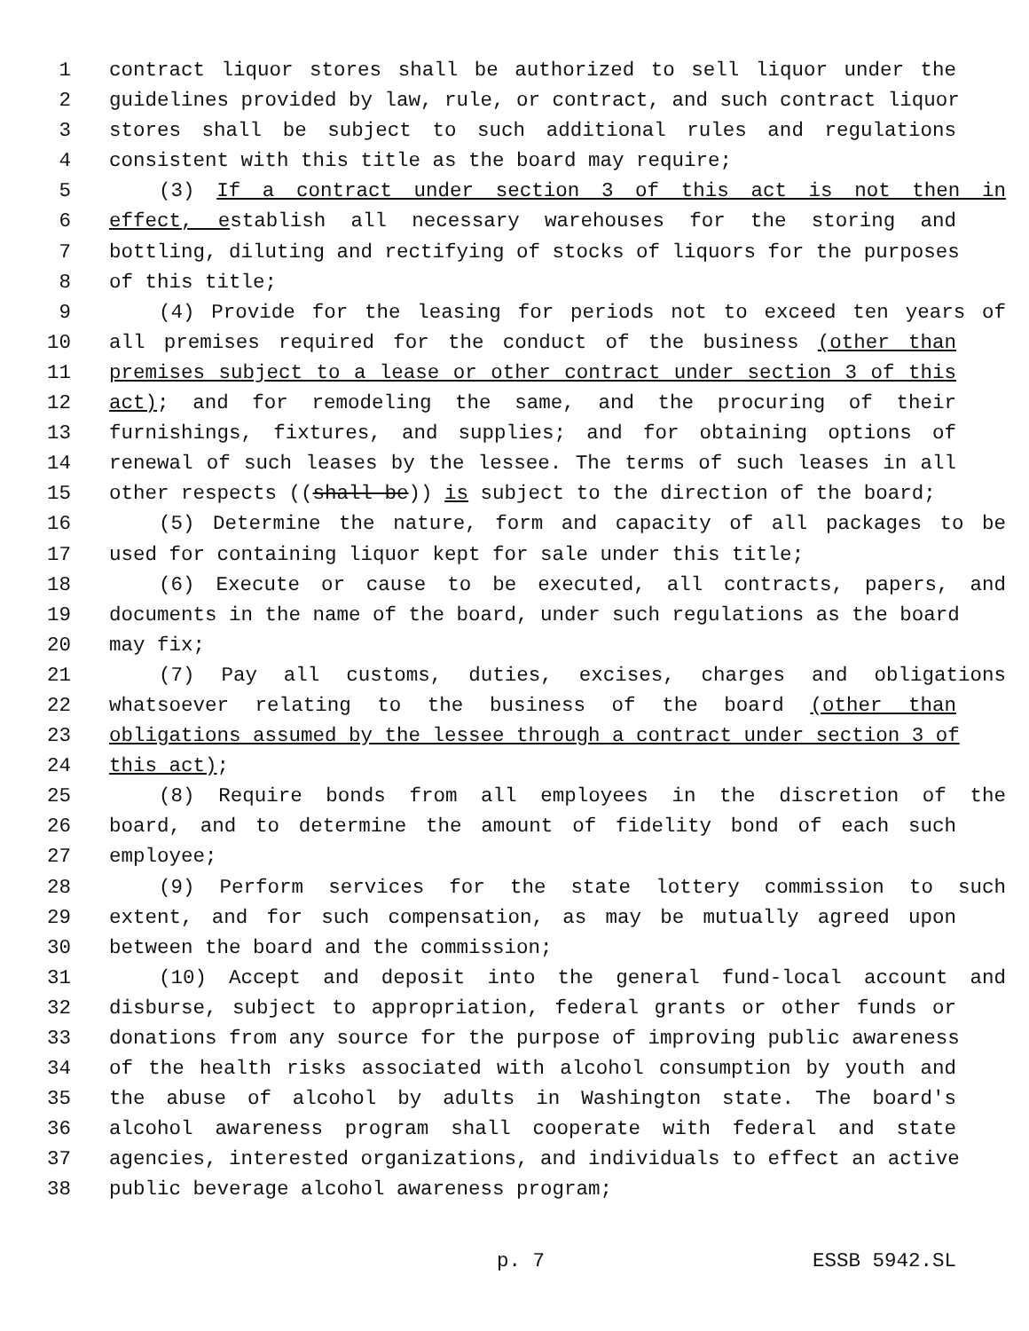1 contract liquor stores shall be authorized to sell liquor under the
2 guidelines provided by law, rule, or contract, and such contract liquor
3 stores shall be subject to such additional rules and regulations
4 consistent with this title as the board may require;
5 (3) If a contract under section 3 of this act is not then in
6 effect, establish all necessary warehouses for the storing and
7 bottling, diluting and rectifying of stocks of liquors for the purposes
8 of this title;
9 (4) Provide for the leasing for periods not to exceed ten years of
10 all premises required for the conduct of the business (other than
11 premises subject to a lease or other contract under section 3 of this
12 act); and for remodeling the same, and the procuring of their
13 furnishings, fixtures, and supplies; and for obtaining options of
14 renewal of such leases by the lessee. The terms of such leases in all
15 other respects ((shall be)) is subject to the direction of the board;
16 (5) Determine the nature, form and capacity of all packages to be
17 used for containing liquor kept for sale under this title;
18 (6) Execute or cause to be executed, all contracts, papers, and
19 documents in the name of the board, under such regulations as the board
20 may fix;
21 (7) Pay all customs, duties, excises, charges and obligations
22 whatsoever relating to the business of the board (other than
23 obligations assumed by the lessee through a contract under section 3 of
24 this act);
25 (8) Require bonds from all employees in the discretion of the
26 board, and to determine the amount of fidelity bond of each such
27 employee;
28 (9) Perform services for the state lottery commission to such
29 extent, and for such compensation, as may be mutually agreed upon
30 between the board and the commission;
31 (10) Accept and deposit into the general fund-local account and
32 disburse, subject to appropriation, federal grants or other funds or
33 donations from any source for the purpose of improving public awareness
34 of the health risks associated with alcohol consumption by youth and
35 the abuse of alcohol by adults in Washington state. The board's
36 alcohol awareness program shall cooperate with federal and state
37 agencies, interested organizations, and individuals to effect an active
38 public beverage alcohol awareness program;
p. 7 ESSB 5942.SL